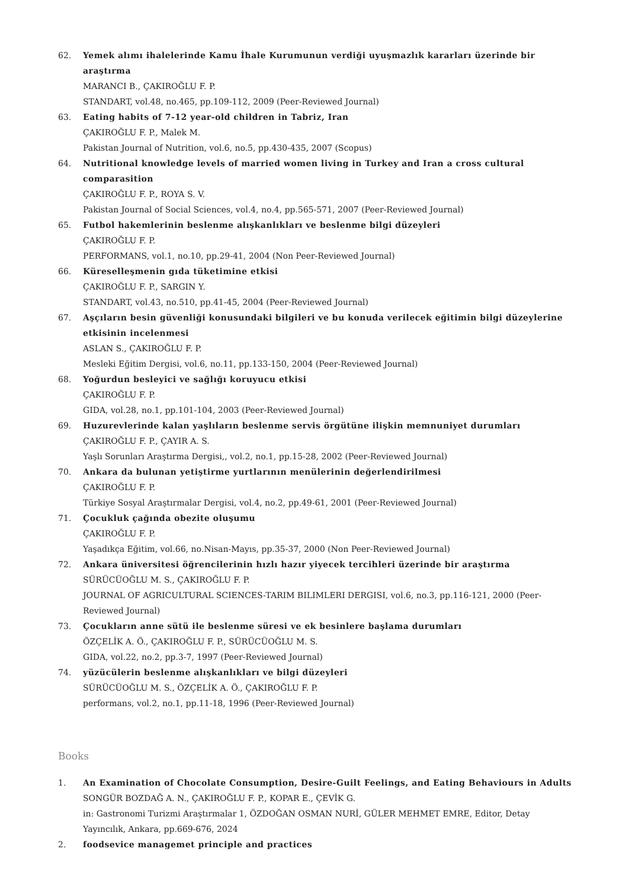62. Yemek alımı ihalelerinde Kamu İhale Kurumunun verdiği uyuşmazlık kararları üzerinde bir araştırma
MARANCI B., ÇAKIROĞLU F. P.
STANDART, vol.48, no.465, pp.109-112, 2009 (Peer-Reviewed Journal)
63. Eating habits of 7-12 year-old children in Tabriz, Iran
ÇAKIROĞLU F. P., Malek M.
Pakistan Journal of Nutrition, vol.6, no.5, pp.430-435, 2007 (Scopus)
64. Nutritional knowledge levels of married women living in Turkey and Iran a cross cultural comparasition
ÇAKIROĞLU F. P., ROYA S. V.
Pakistan Journal of Social Sciences, vol.4, no.4, pp.565-571, 2007 (Peer-Reviewed Journal)
65. Futbol hakemlerinin beslenme alışkanlıkları ve beslenme bilgi düzeyleri
ÇAKIROĞLU F. P.
PERFORMANS, vol.1, no.10, pp.29-41, 2004 (Non Peer-Reviewed Journal)
66. Küreselleşmenin gıda tüketimine etkisi
ÇAKIROĞLU F. P., SARGIN Y.
STANDART, vol.43, no.510, pp.41-45, 2004 (Peer-Reviewed Journal)
67. Aşçıların besin güvenliği konusundaki bilgileri ve bu konuda verilecek eğitimin bilgi düzeylerine etkisinin incelenmesi
ASLAN S., ÇAKIROĞLU F. P.
Mesleki Eğitim Dergisi, vol.6, no.11, pp.133-150, 2004 (Peer-Reviewed Journal)
68. Yoğurdun besleyici ve sağlığı koruyucu etkisi
ÇAKIROĞLU F. P.
GIDA, vol.28, no.1, pp.101-104, 2003 (Peer-Reviewed Journal)
69. Huzurevlerinde kalan yaşlıların beslenme servis örgütüne ilişkin memnuniyet durumları
ÇAKIROĞLU F. P., ÇAYIR A. S.
Yaşlı Sorunları Araştırma Dergisi,, vol.2, no.1, pp.15-28, 2002 (Peer-Reviewed Journal)
70. Ankara da bulunan yetiştirme yurtlarının menülerinin değerlendirilmesi
ÇAKIROĞLU F. P.
Türkiye Sosyal Araştırmalar Dergisi, vol.4, no.2, pp.49-61, 2001 (Peer-Reviewed Journal)
71. Çocukluk çağında obezite oluşumu
ÇAKIROĞLU F. P.
Yaşadıkça Eğitim, vol.66, no.Nisan-Mayıs, pp.35-37, 2000 (Non Peer-Reviewed Journal)
72. Ankara üniversitesi öğrencilerinin hızlı hazır yiyecek tercihleri üzerinde bir araştırma
SÜRÜCÜOĞLU M. S., ÇAKIROĞLU F. P.
JOURNAL OF AGRICULTURAL SCIENCES-TARIM BILIMLERI DERGISI, vol.6, no.3, pp.116-121, 2000 (Peer-Reviewed Journal)
73. Çocukların anne sütü ile beslenme süresi ve ek besinlere başlama durumları
ÖZÇELİK A. Ö., ÇAKIROĞLU F. P., SÜRÜCÜOĞLU M. S.
GIDA, vol.22, no.2, pp.3-7, 1997 (Peer-Reviewed Journal)
74. yüzücülerin beslenme alışkanlıkları ve bilgi düzeyleri
SÜRÜCÜOĞLU M. S., ÖZÇELİK A. Ö., ÇAKIROĞLU F. P.
performans, vol.2, no.1, pp.11-18, 1996 (Peer-Reviewed Journal)
Books
1. An Examination of Chocolate Consumption, Desire-Guilt Feelings, and Eating Behaviours in Adults
SONGÜR BOZDAĞ A. N., ÇAKIROĞLU F. P., KOPAR E., ÇEVİK G.
in: Gastronomi Turizmi Araştırmalar 1, ÖZDOĞAN OSMAN NURİ, GÜLER MEHMET EMRE, Editor, Detay Yayıncılık, Ankara, pp.669-676, 2024
2. foodsevice managemet principle and practices